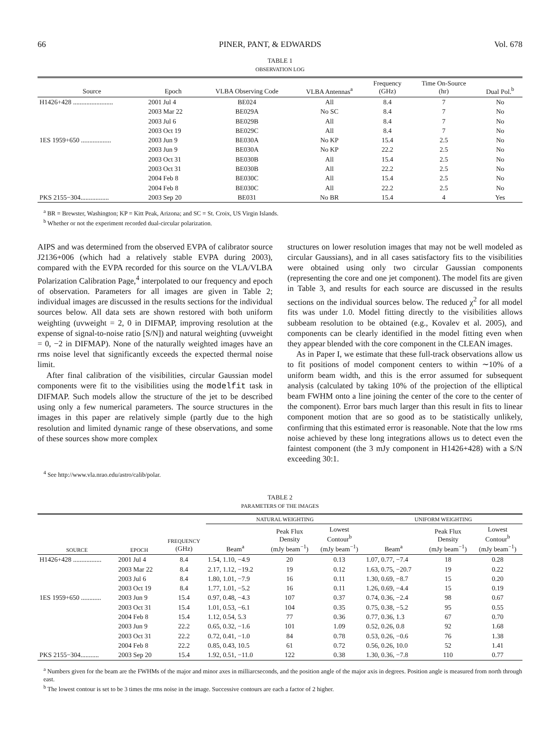66 PINER, PANT, & EDWARDS Vol. 678
TABLE 1
OBSERVATION LOG
| Source | Epoch | VLBA Observing Code | VLBA Antennas<sup>a</sup> | Frequency (GHz) | Time On-Source (hr) | Dual Pol.<sup>b</sup> |
| --- | --- | --- | --- | --- | --- | --- |
| H1426+428 ........................ | 2001 Jul 4 | BE024 | All | 8.4 | 7 | No |
| | 2003 Mar 22 | BE029A | No SC | 8.4 | 7 | No |
| | 2003 Jul 6 | BE029B | All | 8.4 | 7 | No |
| | 2003 Oct 19 | BE029C | All | 8.4 | 7 | No |
| 1ES 1959+650 .................. | 2003 Jun 9 | BE030A | No KP | 15.4 | 2.5 | No |
| | 2003 Jun 9 | BE030A | No KP | 22.2 | 2.5 | No |
| | 2003 Oct 31 | BE030B | All | 15.4 | 2.5 | No |
| | 2003 Oct 31 | BE030B | All | 22.2 | 2.5 | No |
| | 2004 Feb 8 | BE030C | All | 15.4 | 2.5 | No |
| | 2004 Feb 8 | BE030C | All | 22.2 | 2.5 | No |
| PKS 2155−304................. | 2003 Sep 20 | BE031 | No BR | 15.4 | 4 | Yes |
<sup>a</sup> BR = Brewster, Washington; KP = Kitt Peak, Arizona; and SC = St. Croix, US Virgin Islands.
<sup>b</sup> Whether or not the experiment recorded dual-circular polarization.
AIPS and was determined from the observed EVPA of calibrator source J2136+006 (which had a relatively stable EVPA during 2003), compared with the EVPA recorded for this source on the VLA/VLBA Polarization Calibration Page,<sup>4</sup> interpolated to our frequency and epoch of observation. Parameters for all images are given in Table 2; individual images are discussed in the results sections for the individual sources below. All data sets are shown restored with both uniform weighting (uvweight = 2, 0 in DIFMAP, improving resolution at the expense of signal-to-noise ratio [S/N]) and natural weighting (uvweight = 0, −2 in DIFMAP). None of the naturally weighted images have an rms noise level that significantly exceeds the expected thermal noise limit.
After final calibration of the visibilities, circular Gaussian model components were fit to the visibilities using the modelfit task in DIFMAP. Such models allow the structure of the jet to be described using only a few numerical parameters. The source structures in the images in this paper are relatively simple (partly due to the high resolution and limited dynamic range of these observations, and some of these sources show more complex
<sup>4</sup> See http://www.vla.nrao.edu/astro/calib/polar.
structures on lower resolution images that may not be well modeled as circular Gaussians), and in all cases satisfactory fits to the visibilities were obtained using only two circular Gaussian components (representing the core and one jet component). The model fits are given in Table 3, and results for each source are discussed in the results sections on the individual sources below. The reduced χ<sup>2</sup> for all model fits was under 1.0. Model fitting directly to the visibilities allows subbeam resolution to be obtained (e.g., Kovalev et al. 2005), and components can be clearly identified in the model fitting even when they appear blended with the core component in the CLEAN images.
As in Paper I, we estimate that these full-track observations allow us to fit positions of model component centers to within ∼10% of a uniform beam width, and this is the error assumed for subsequent analysis (calculated by taking 10% of the projection of the elliptical beam FWHM onto a line joining the center of the core to the center of the component). Error bars much larger than this result in fits to linear component motion that are so good as to be statistically unlikely, confirming that this estimated error is reasonable. Note that the low rms noise achieved by these long integrations allows us to detect even the faintest component (the 3 mJy component in H1426+428) with a S/N exceeding 30:1.
TABLE 2
PARAMETERS OF THE IMAGES
| | | | NATURAL WEIGHTING | | | UNIFORM WEIGHTING | | |
| --- | --- | --- | --- | --- | --- | --- | --- | --- |
| SOURCE | EPOCH | FREQUENCY (GHz) | Beam<sup>a</sup> | Peak Flux Density (mJy beam<sup>−1</sup>) | Lowest Contour<sup>b</sup> (mJy beam<sup>−1</sup>) | Beam<sup>a</sup> | Peak Flux Density (mJy beam<sup>−1</sup>) | Lowest Contour<sup>b</sup> (mJy beam<sup>−1</sup>) |
| H1426+428 ................. | 2001 Jul 4 | 8.4 | 1.54, 1.10, −4.9 | 20 | 0.13 | 1.07, 0.77, −7.4 | 18 | 0.28 |
| | 2003 Mar 22 | 8.4 | 2.17, 1.12, −19.2 | 19 | 0.12 | 1.63, 0.75, −20.7 | 19 | 0.22 |
| | 2003 Jul 6 | 8.4 | 1.80, 1.01, −7.9 | 16 | 0.11 | 1.30, 0.69, −8.7 | 15 | 0.20 |
| | 2003 Oct 19 | 8.4 | 1.77, 1.01, −5.2 | 16 | 0.11 | 1.26, 0.69, −4.4 | 15 | 0.19 |
| 1ES 1959+650 ............ | 2003 Jun 9 | 15.4 | 0.97, 0.48, −4.3 | 107 | 0.37 | 0.74, 0.36, −2.4 | 98 | 0.67 |
| | 2003 Oct 31 | 15.4 | 1.01, 0.53, −6.1 | 104 | 0.35 | 0.75, 0.38, −5.2 | 95 | 0.55 |
| | 2004 Feb 8 | 15.4 | 1.12, 0.54, 5.3 | 77 | 0.36 | 0.77, 0.36, 1.3 | 67 | 0.70 |
| | 2003 Jun 9 | 22.2 | 0.65, 0.32, −1.6 | 101 | 1.09 | 0.52, 0.26, 0.8 | 92 | 1.68 |
| | 2003 Oct 31 | 22.2 | 0.72, 0.41, −1.0 | 84 | 0.78 | 0.53, 0.26, −0.6 | 76 | 1.38 |
| | 2004 Feb 8 | 22.2 | 0.85, 0.43, 10.5 | 61 | 0.72 | 0.56, 0.26, 10.0 | 52 | 1.41 |
| PKS 2155−304........... | 2003 Sep 20 | 15.4 | 1.92, 0.51, −11.0 | 122 | 0.38 | 1.30, 0.36, −7.8 | 110 | 0.77 |
<sup>a</sup> Numbers given for the beam are the FWHMs of the major and minor axes in milliarcseconds, and the position angle of the major axis in degrees. Position angle is measured from north through east.
<sup>b</sup> The lowest contour is set to be 3 times the rms noise in the image. Successive contours are each a factor of 2 higher.